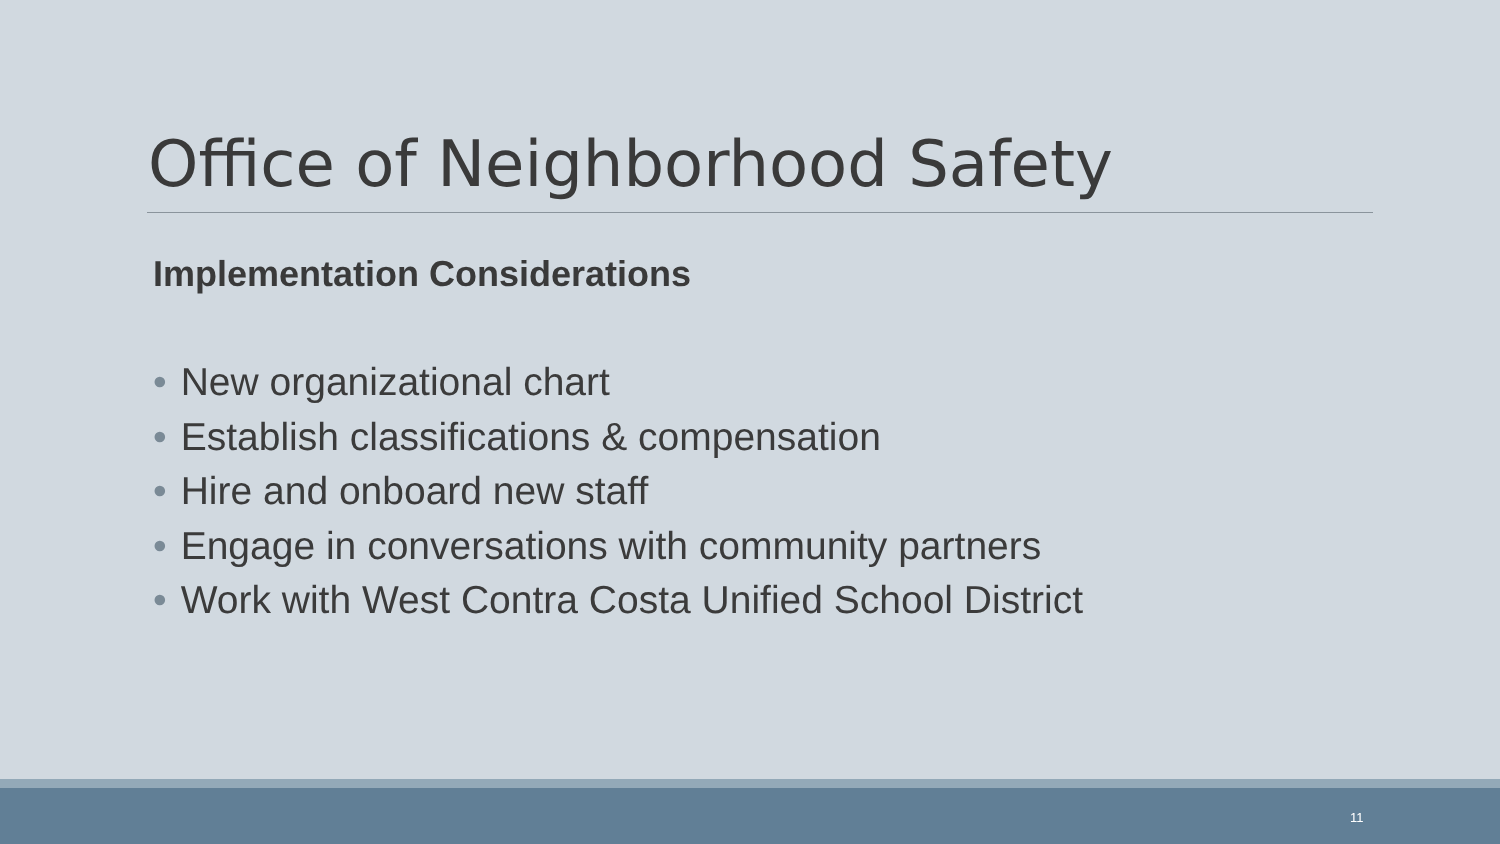Office of Neighborhood Safety
Implementation Considerations
• New organizational chart
• Establish classifications & compensation
• Hire and onboard new staff
• Engage in conversations with community partners
• Work with West Contra Costa Unified School District
11